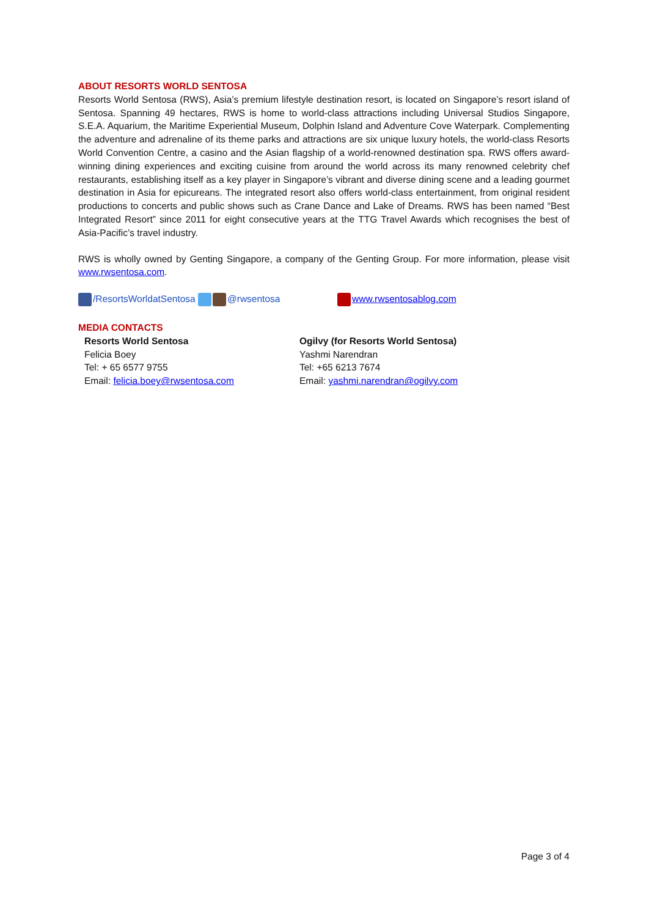ABOUT RESORTS WORLD SENTOSA
Resorts World Sentosa (RWS), Asia’s premium lifestyle destination resort, is located on Singapore’s resort island of Sentosa. Spanning 49 hectares, RWS is home to world-class attractions including Universal Studios Singapore, S.E.A. Aquarium, the Maritime Experiential Museum, Dolphin Island and Adventure Cove Waterpark. Complementing the adventure and adrenaline of its theme parks and attractions are six unique luxury hotels, the world-class Resorts World Convention Centre, a casino and the Asian flagship of a world-renowned destination spa. RWS offers award-winning dining experiences and exciting cuisine from around the world across its many renowned celebrity chef restaurants, establishing itself as a key player in Singapore’s vibrant and diverse dining scene and a leading gourmet destination in Asia for epicureans. The integrated resort also offers world-class entertainment, from original resident productions to concerts and public shows such as Crane Dance and Lake of Dreams. RWS has been named “Best Integrated Resort” since 2011 for eight consecutive years at the TTG Travel Awards which recognises the best of Asia-Pacific’s travel industry.
RWS is wholly owned by Genting Singapore, a company of the Genting Group. For more information, please visit www.rwsentosa.com.
/ResortsWorldatSentosa @rwsentosa www.rwsentosablog.com
MEDIA CONTACTS
Resorts World Sentosa
Felicia Boey
Tel: + 65 6577 9755
Email: felicia.boey@rwsentosa.com
Ogilvy (for Resorts World Sentosa)
Yashmi Narendran
Tel: +65 6213 7674
Email: yashmi.narendran@ogilvy.com
Page 3 of 4